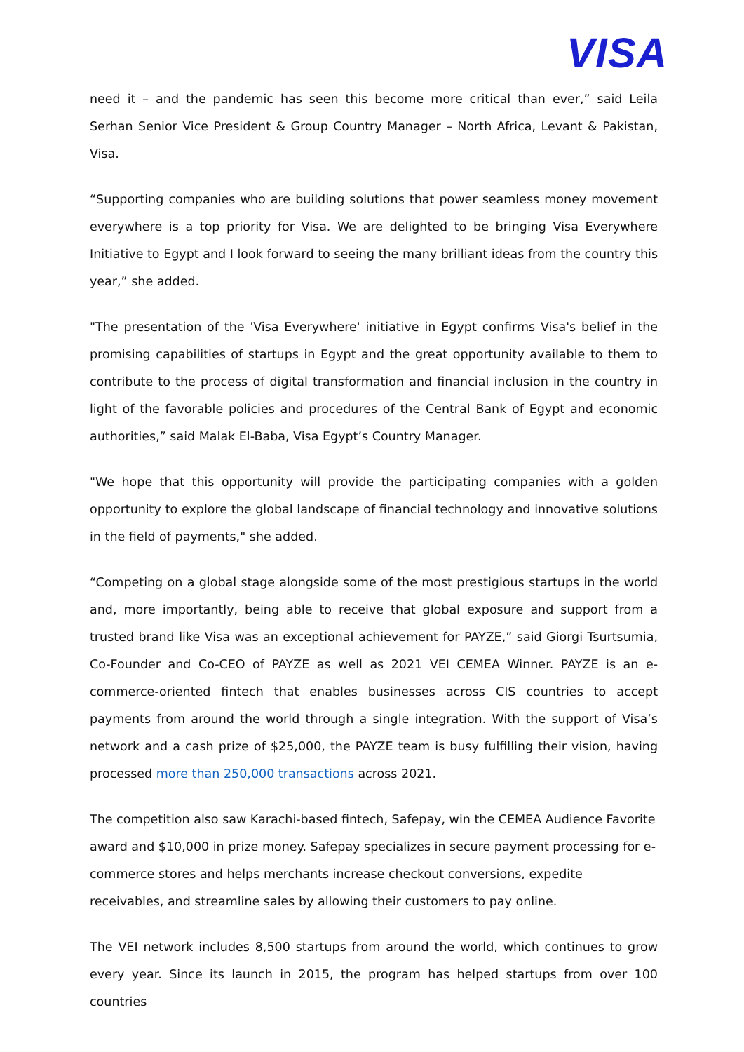VISA
need it – and the pandemic has seen this become more critical than ever,” said Leila Serhan Senior Vice President & Group Country Manager – North Africa, Levant & Pakistan, Visa.
“Supporting companies who are building solutions that power seamless money movement everywhere is a top priority for Visa. We are delighted to be bringing Visa Everywhere Initiative to Egypt and I look forward to seeing the many brilliant ideas from the country this year,” she added.
"The presentation of the 'Visa Everywhere' initiative in Egypt confirms Visa's belief in the promising capabilities of startups in Egypt and the great opportunity available to them to contribute to the process of digital transformation and financial inclusion in the country in light of the favorable policies and procedures of the Central Bank of Egypt and economic authorities,” said Malak El-Baba, Visa Egypt’s Country Manager.
"We hope that this opportunity will provide the participating companies with a golden opportunity to explore the global landscape of financial technology and innovative solutions in the field of payments," she added.
“Competing on a global stage alongside some of the most prestigious startups in the world and, more importantly, being able to receive that global exposure and support from a trusted brand like Visa was an exceptional achievement for PAYZE,” said Giorgi Tsurtsumia, Co-Founder and Co-CEO of PAYZE as well as 2021 VEI CEMEA Winner. PAYZE is an e-commerce-oriented fintech that enables businesses across CIS countries to accept payments from around the world through a single integration. With the support of Visa’s network and a cash prize of $25,000, the PAYZE team is busy fulfilling their vision, having processed more than 250,000 transactions across 2021.
The competition also saw Karachi-based fintech, Safepay, win the CEMEA Audience Favorite award and $10,000 in prize money. Safepay specializes in secure payment processing for e-commerce stores and helps merchants increase checkout conversions, expedite receivables, and streamline sales by allowing their customers to pay online.
The VEI network includes 8,500 startups from around the world, which continues to grow every year. Since its launch in 2015, the program has helped startups from over 100 countries